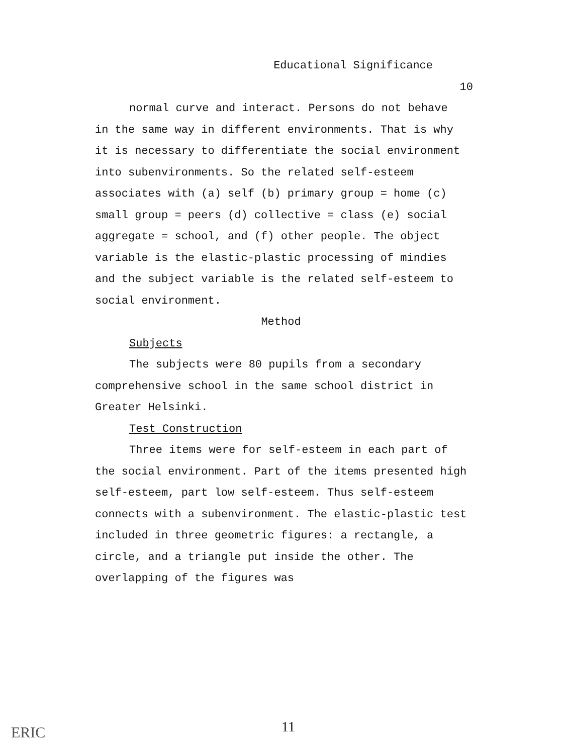Educational Significance
10
normal curve and interact. Persons do not behave in the same way in different environments. That is why it is necessary to differentiate the social environment into subenvironments. So the related self-esteem associates with (a) self (b) primary group = home (c) small group = peers (d) collective = class (e) social aggregate = school, and (f) other people. The object variable is the elastic-plastic processing of mindies and the subject variable is the related self-esteem to social environment.
Method
Subjects
The subjects were 80 pupils from a secondary comprehensive school in the same school district in Greater Helsinki.
Test Construction
Three items were for self-esteem in each part of the social environment. Part of the items presented high self-esteem, part low self-esteem. Thus self-esteem connects with a subenvironment. The elastic-plastic test included in three geometric figures: a rectangle, a circle, and a triangle put inside the other. The overlapping of the figures was
11
ERIC